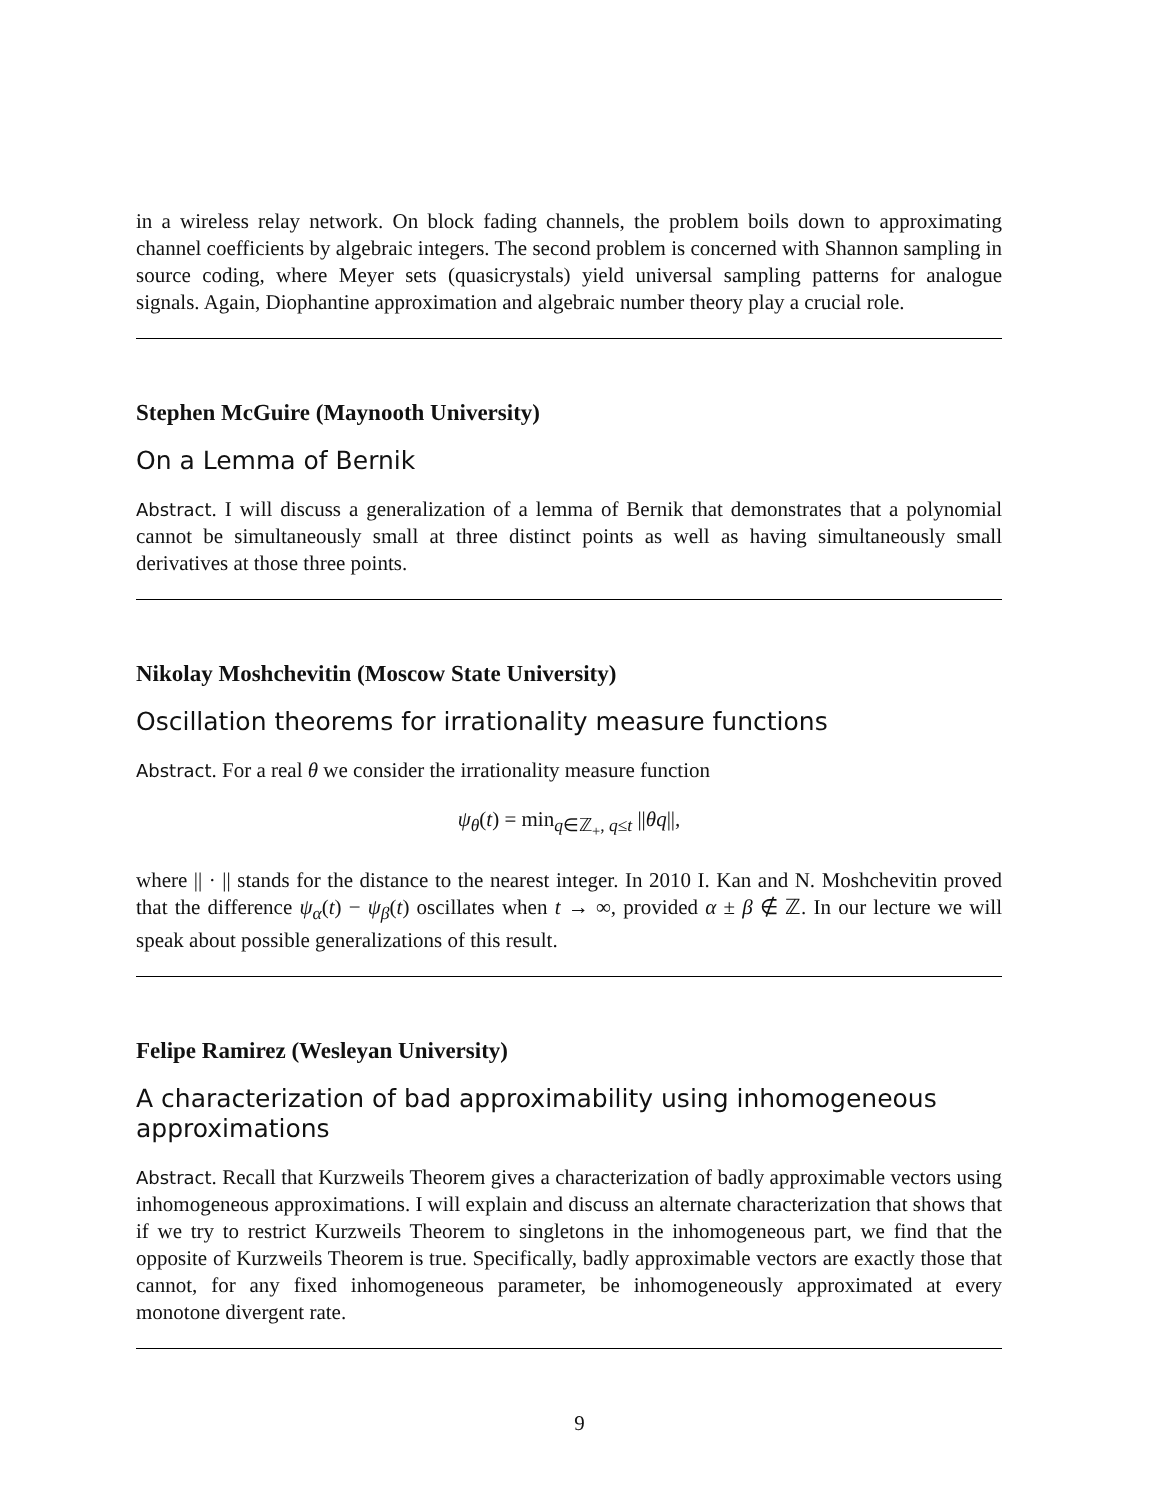in a wireless relay network. On block fading channels, the problem boils down to approximating channel coefficients by algebraic integers. The second problem is concerned with Shannon sampling in source coding, where Meyer sets (quasicrystals) yield universal sampling patterns for analogue signals. Again, Diophantine approximation and algebraic number theory play a crucial role.
Stephen McGuire (Maynooth University)
On a Lemma of Bernik
Abstract. I will discuss a generalization of a lemma of Bernik that demonstrates that a polynomial cannot be simultaneously small at three distinct points as well as having simultaneously small derivatives at those three points.
Nikolay Moshchevitin (Moscow State University)
Oscillation theorems for irrationality measure functions
Abstract. For a real θ we consider the irrationality measure function
ψ<sub>θ</sub>(t) = min<sub>q∈ℤ<sub>+</sub>, q≤t</sub> ||θq||,
where || · || stands for the distance to the nearest integer. In 2010 I. Kan and N. Moshchevitin proved that the difference ψ<sub>α</sub>(t) − ψ<sub>β</sub>(t) oscillates when t → ∞, provided α ± β ∉ ℤ. In our lecture we will speak about possible generalizations of this result.
Felipe Ramirez (Wesleyan University)
A characterization of bad approximability using inhomogeneous approximations
Abstract. Recall that Kurzweils Theorem gives a characterization of badly approximable vectors using inhomogeneous approximations. I will explain and discuss an alternate characterization that shows that if we try to restrict Kurzweils Theorem to singletons in the inhomogeneous part, we find that the opposite of Kurzweils Theorem is true. Specifically, badly approximable vectors are exactly those that cannot, for any fixed inhomogeneous parameter, be inhomogeneously approximated at every monotone divergent rate.
9